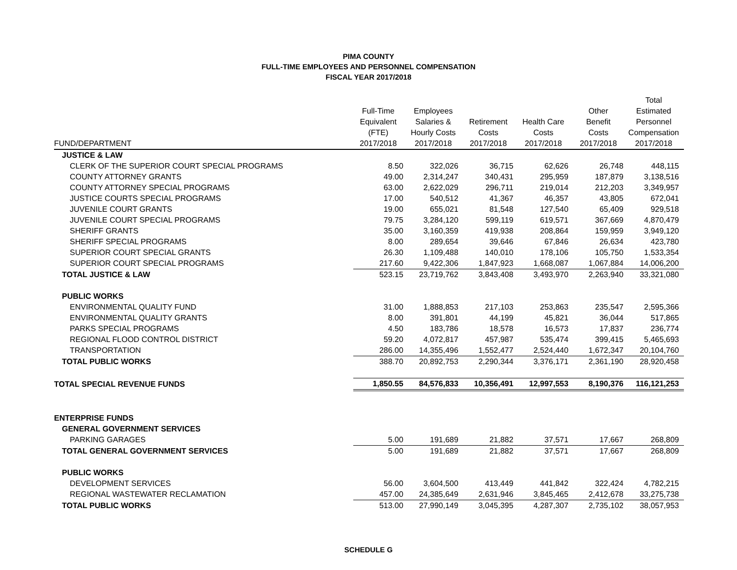PIMA COUNTY
FULL-TIME EMPLOYEES AND PERSONNEL COMPENSATION
FISCAL YEAR 2017/2018
| FUND/DEPARTMENT | Full-Time Equivalent (FTE) 2017/2018 | Employees Salaries & Hourly Costs 2017/2018 | Retirement Costs 2017/2018 | Health Care Costs 2017/2018 | Other Benefit Costs 2017/2018 | Total Estimated Personnel Compensation 2017/2018 |
| --- | --- | --- | --- | --- | --- | --- |
| JUSTICE & LAW | | | | | | |
| CLERK OF THE SUPERIOR COURT SPECIAL PROGRAMS | 8.50 | 322,026 | 36,715 | 62,626 | 26,748 | 448,115 |
| COUNTY ATTORNEY GRANTS | 49.00 | 2,314,247 | 340,431 | 295,959 | 187,879 | 3,138,516 |
| COUNTY ATTORNEY SPECIAL PROGRAMS | 63.00 | 2,622,029 | 296,711 | 219,014 | 212,203 | 3,349,957 |
| JUSTICE COURTS SPECIAL PROGRAMS | 17.00 | 540,512 | 41,367 | 46,357 | 43,805 | 672,041 |
| JUVENILE COURT GRANTS | 19.00 | 655,021 | 81,548 | 127,540 | 65,409 | 929,518 |
| JUVENILE COURT SPECIAL PROGRAMS | 79.75 | 3,284,120 | 599,119 | 619,571 | 367,669 | 4,870,479 |
| SHERIFF GRANTS | 35.00 | 3,160,359 | 419,938 | 208,864 | 159,959 | 3,949,120 |
| SHERIFF SPECIAL PROGRAMS | 8.00 | 289,654 | 39,646 | 67,846 | 26,634 | 423,780 |
| SUPERIOR COURT SPECIAL GRANTS | 26.30 | 1,109,488 | 140,010 | 178,106 | 105,750 | 1,533,354 |
| SUPERIOR COURT SPECIAL PROGRAMS | 217.60 | 9,422,306 | 1,847,923 | 1,668,087 | 1,067,884 | 14,006,200 |
| TOTAL JUSTICE & LAW | 523.15 | 23,719,762 | 3,843,408 | 3,493,970 | 2,263,940 | 33,321,080 |
| PUBLIC WORKS | | | | | | |
| ENVIRONMENTAL QUALITY FUND | 31.00 | 1,888,853 | 217,103 | 253,863 | 235,547 | 2,595,366 |
| ENVIRONMENTAL QUALITY GRANTS | 8.00 | 391,801 | 44,199 | 45,821 | 36,044 | 517,865 |
| PARKS SPECIAL PROGRAMS | 4.50 | 183,786 | 18,578 | 16,573 | 17,837 | 236,774 |
| REGIONAL FLOOD CONTROL DISTRICT | 59.20 | 4,072,817 | 457,987 | 535,474 | 399,415 | 5,465,693 |
| TRANSPORTATION | 286.00 | 14,355,496 | 1,552,477 | 2,524,440 | 1,672,347 | 20,104,760 |
| TOTAL PUBLIC WORKS | 388.70 | 20,892,753 | 2,290,344 | 3,376,171 | 2,361,190 | 28,920,458 |
| TOTAL SPECIAL REVENUE FUNDS | 1,850.55 | 84,576,833 | 10,356,491 | 12,997,553 | 8,190,376 | 116,121,253 |
| ENTERPRISE FUNDS | | | | | | |
| GENERAL GOVERNMENT SERVICES | | | | | | |
| PARKING GARAGES | 5.00 | 191,689 | 21,882 | 37,571 | 17,667 | 268,809 |
| TOTAL GENERAL GOVERNMENT SERVICES | 5.00 | 191,689 | 21,882 | 37,571 | 17,667 | 268,809 |
| PUBLIC WORKS | | | | | | |
| DEVELOPMENT SERVICES | 56.00 | 3,604,500 | 413,449 | 441,842 | 322,424 | 4,782,215 |
| REGIONAL WASTEWATER RECLAMATION | 457.00 | 24,385,649 | 2,631,946 | 3,845,465 | 2,412,678 | 33,275,738 |
| TOTAL PUBLIC WORKS | 513.00 | 27,990,149 | 3,045,395 | 4,287,307 | 2,735,102 | 38,057,953 |
SCHEDULE G